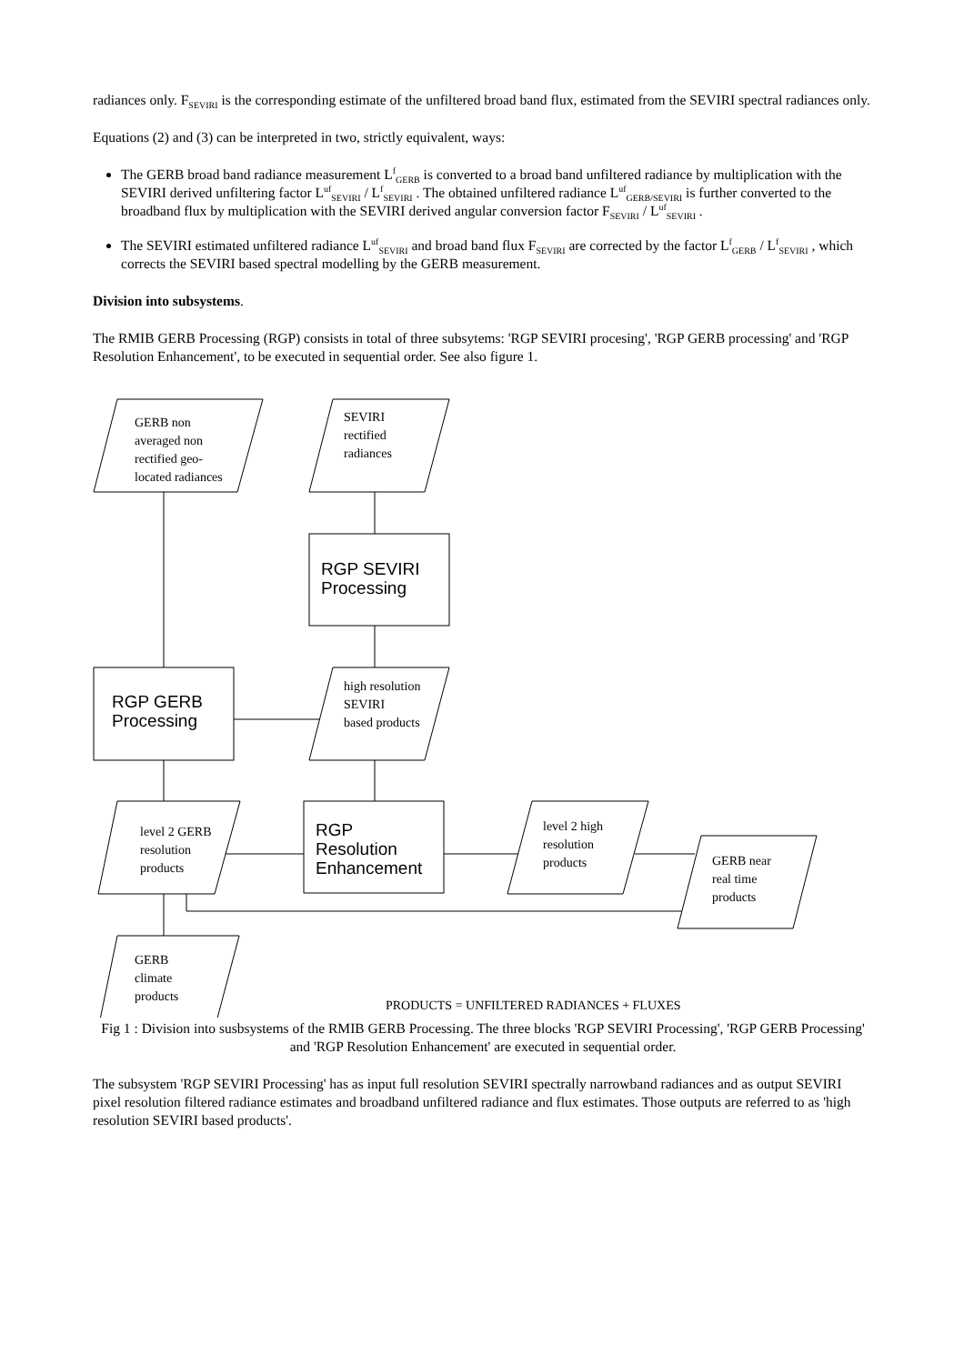radiances only. F<sub>SEVIRI</sub> is the corresponding estimate of the unfiltered broad band flux, estimated from the SEVIRI spectral radiances only.
Equations (2) and (3) can be interpreted in two, strictly equivalent, ways:
The GERB broad band radiance measurement L<sup>f</sup><sub>GERB</sub> is converted to a broad band unfiltered radiance by multiplication with the SEVIRI derived unfiltering factor L<sup>uf</sup><sub>SEVIRI</sub> / L<sup>f</sup><sub>SEVIRI</sub> . The obtained unfiltered radiance L<sup>uf</sup><sub>GERB/SEVIRI</sub> is further converted to the broadband flux by multiplication with the SEVIRI derived angular conversion factor F<sub>SEVIRI</sub> / L<sup>uf</sup><sub>SEVIRI</sub> .
The SEVIRI estimated unfiltered radiance L<sup>uf</sup><sub>SEVIRI</sub> and broad band flux F<sub>SEVIRI</sub> are corrected by the factor L<sup>f</sup><sub>GERB</sub> / L<sup>f</sup><sub>SEVIRI</sub> , which corrects the SEVIRI based spectral modelling by the GERB measurement.
Division into subsystems.
The RMIB GERB Processing (RGP) consists in total of three subsytems: 'RGP SEVIRI procesing', 'RGP GERB processing' and 'RGP Resolution Enhancement', to be executed in sequential order. See also figure 1.
GERB non
averaged non
rectified geo-
located radiances
SEVIRI
rectified
radiances
RGP SEVIRI
Processing
RGP GERB
Processing
high resolution
SEVIRI
based products
level 2 GERB
resolution
products
RGP
Resolution
Enhancement
level 2 high
resolution
products
GERB near
real time
products
GERB
climate
products
PRODUCTS = UNFILTERED RADIANCES + FLUXES
Fig 1 : Division into susbsystems of the RMIB GERB Processing. The three blocks 'RGP SEVIRI Processing', 'RGP GERB Processing' and 'RGP Resolution Enhancement' are executed in sequential order.
The subsystem 'RGP SEVIRI Processing' has as input full resolution SEVIRI spectrally narrowband radiances and as output SEVIRI pixel resolution filtered radiance estimates and broadband unfiltered radiance and flux estimates. Those outputs are referred to as 'high resolution SEVIRI based products'.